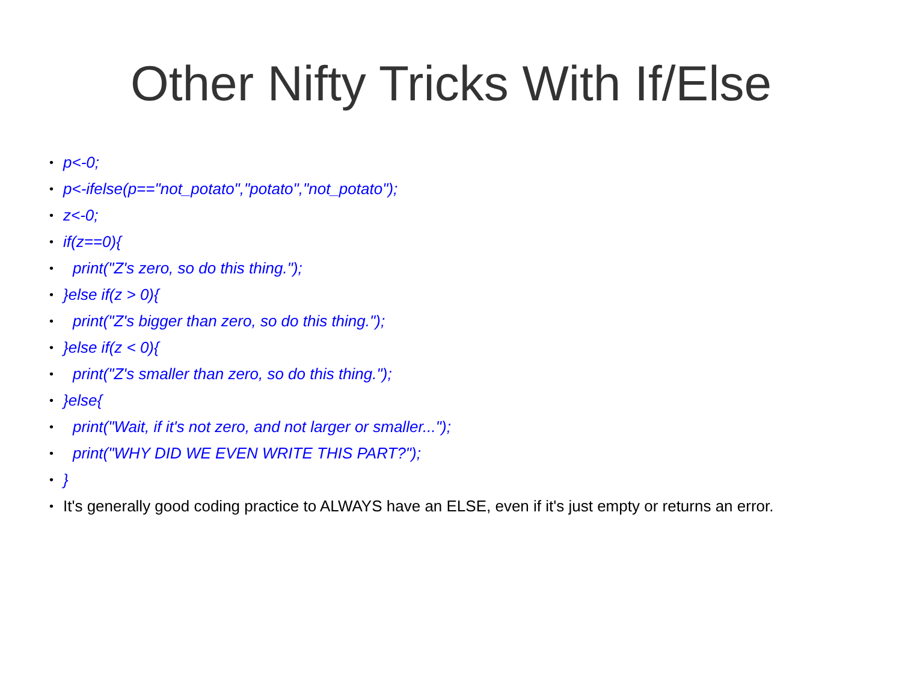Other Nifty Tricks With If/Else
• p<-0;
• p<-ifelse(p=="not_potato","potato","not_potato");
• z<-0;
• if(z==0){
• print("Z's zero, so do this thing.");
• }else if(z > 0){
• print("Z's bigger than zero, so do this thing.");
• }else if(z < 0){
• print("Z's smaller than zero, so do this thing.");
• }else{
• print("Wait, if it's not zero, and not larger or smaller...");
• print("WHY DID WE EVEN WRITE THIS PART?");
• }
• It's generally good coding practice to ALWAYS have an ELSE, even if it's just empty or returns an error.